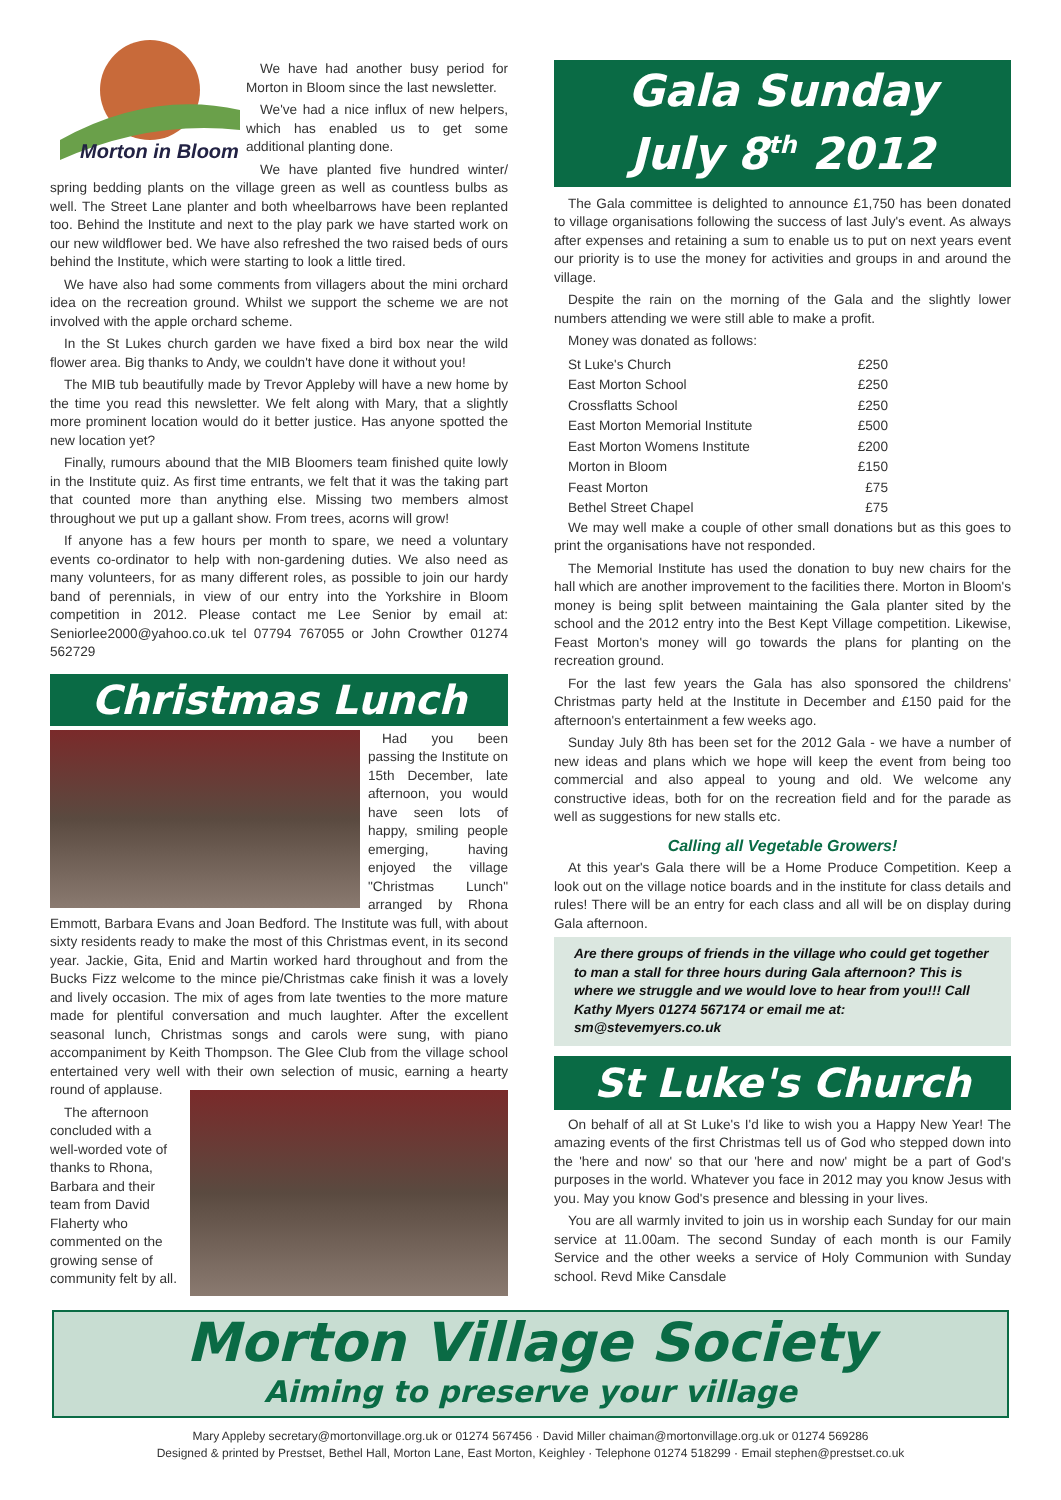Morton in Bloom
We have had another busy period for Morton in Bloom since the last newsletter.
We've had a nice influx of new helpers, which has enabled us to get some additional planting done.
We have planted five hundred winter/ spring bedding plants on the village green as well as countless bulbs as well. The Street Lane planter and both wheelbarrows have been replanted too. Behind the Institute and next to the play park we have started work on our new wildflower bed. We have also refreshed the two raised beds of ours behind the Institute, which were starting to look a little tired.
We have also had some comments from villagers about the mini orchard idea on the recreation ground. Whilst we support the scheme we are not involved with the apple orchard scheme.
In the St Lukes church garden we have fixed a bird box near the wild flower area. Big thanks to Andy, we couldn't have done it without you!
The MIB tub beautifully made by Trevor Appleby will have a new home by the time you read this newsletter. We felt along with Mary, that a slightly more prominent location would do it better justice. Has anyone spotted the new location yet?
Finally, rumours abound that the MIB Bloomers team finished quite lowly in the Institute quiz. As first time entrants, we felt that it was the taking part that counted more than anything else. Missing two members almost throughout we put up a gallant show. From trees, acorns will grow!
If anyone has a few hours per month to spare, we need a voluntary events co-ordinator to help with non-gardening duties. We also need as many volunteers, for as many different roles, as possible to join our hardy band of perennials, in view of our entry into the Yorkshire in Bloom competition in 2012. Please contact me Lee Senior by email at: Seniorlee2000@yahoo.co.uk tel 07794 767055 or John Crowther 01274 562729
Christmas Lunch
Had you been passing the Institute on 15th December, late afternoon, you would have seen lots of happy, smiling people emerging, having enjoyed the village "Christmas Lunch" arranged by Rhona Emmott, Barbara Evans and Joan Bedford. The Institute was full, with about sixty residents ready to make the most of this Christmas event, in its second year. Jackie, Gita, Enid and Martin worked hard throughout and from the Bucks Fizz welcome to the mince pie/Christmas cake finish it was a lovely and lively occasion. The mix of ages from late twenties to the more mature made for plentiful conversation and much laughter. After the excellent seasonal lunch, Christmas songs and carols were sung, with piano accompaniment by Keith Thompson. The Glee Club from the village school entertained very well with their own selection of music, earning a hearty round of applause.
The afternoon concluded with a well-worded vote of thanks to Rhona, Barbara and their team from David Flaherty who commented on the growing sense of community felt by all.
Gala Sunday
July 8<sup>th</sup> 2012
The Gala committee is delighted to announce £1,750 has been donated to village organisations following the success of last July's event. As always after expenses and retaining a sum to enable us to put on next years event our priority is to use the money for activities and groups in and around the village.
Despite the rain on the morning of the Gala and the slightly lower numbers attending we were still able to make a profit.
Money was donated as follows:
| St Luke's Church | £250 |
| East Morton School | £250 |
| Crossflatts School | £250 |
| East Morton Memorial Institute | £500 |
| East Morton Womens Institute | £200 |
| Morton in Bloom | £150 |
| Feast Morton | £75 |
| Bethel Street Chapel | £75 |
We may well make a couple of other small donations but as this goes to print the organisations have not responded.
The Memorial Institute has used the donation to buy new chairs for the hall which are another improvement to the facilities there. Morton in Bloom's money is being split between maintaining the Gala planter sited by the school and the 2012 entry into the Best Kept Village competition. Likewise, Feast Morton's money will go towards the plans for planting on the recreation ground.
For the last few years the Gala has also sponsored the childrens' Christmas party held at the Institute in December and £150 paid for the afternoon's entertainment a few weeks ago.
Sunday July 8th has been set for the 2012 Gala - we have a number of new ideas and plans which we hope will keep the event from being too commercial and also appeal to young and old. We welcome any constructive ideas, both for on the recreation field and for the parade as well as suggestions for new stalls etc.
Calling all Vegetable Growers!
At this year's Gala there will be a Home Produce Competition. Keep a look out on the village notice boards and in the institute for class details and rules! There will be an entry for each class and all will be on display during Gala afternoon.
Are there groups of friends in the village who could get together to man a stall for three hours during Gala afternoon? This is where we struggle and we would love to hear from you!!! Call Kathy Myers 01274 567174 or email me at: sm@stevemyers.co.uk
St Luke's Church
On behalf of all at St Luke's I'd like to wish you a Happy New Year! The amazing events of the first Christmas tell us of God who stepped down into the 'here and now' so that our 'here and now' might be a part of God's purposes in the world. Whatever you face in 2012 may you know Jesus with you. May you know God's presence and blessing in your lives.
You are all warmly invited to join us in worship each Sunday for our main service at 11.00am. The second Sunday of each month is our Family Service and the other weeks a service of Holy Communion with Sunday school. Revd Mike Cansdale
Morton Village Society
Aiming to preserve your village
Mary Appleby secretary@mortonvillage.org.uk or 01274 567456 · David Miller chaiman@mortonvillage.org.uk or 01274 569286
Designed & printed by Prestset, Bethel Hall, Morton Lane, East Morton, Keighley · Telephone 01274 518299 · Email stephen@prestset.co.uk